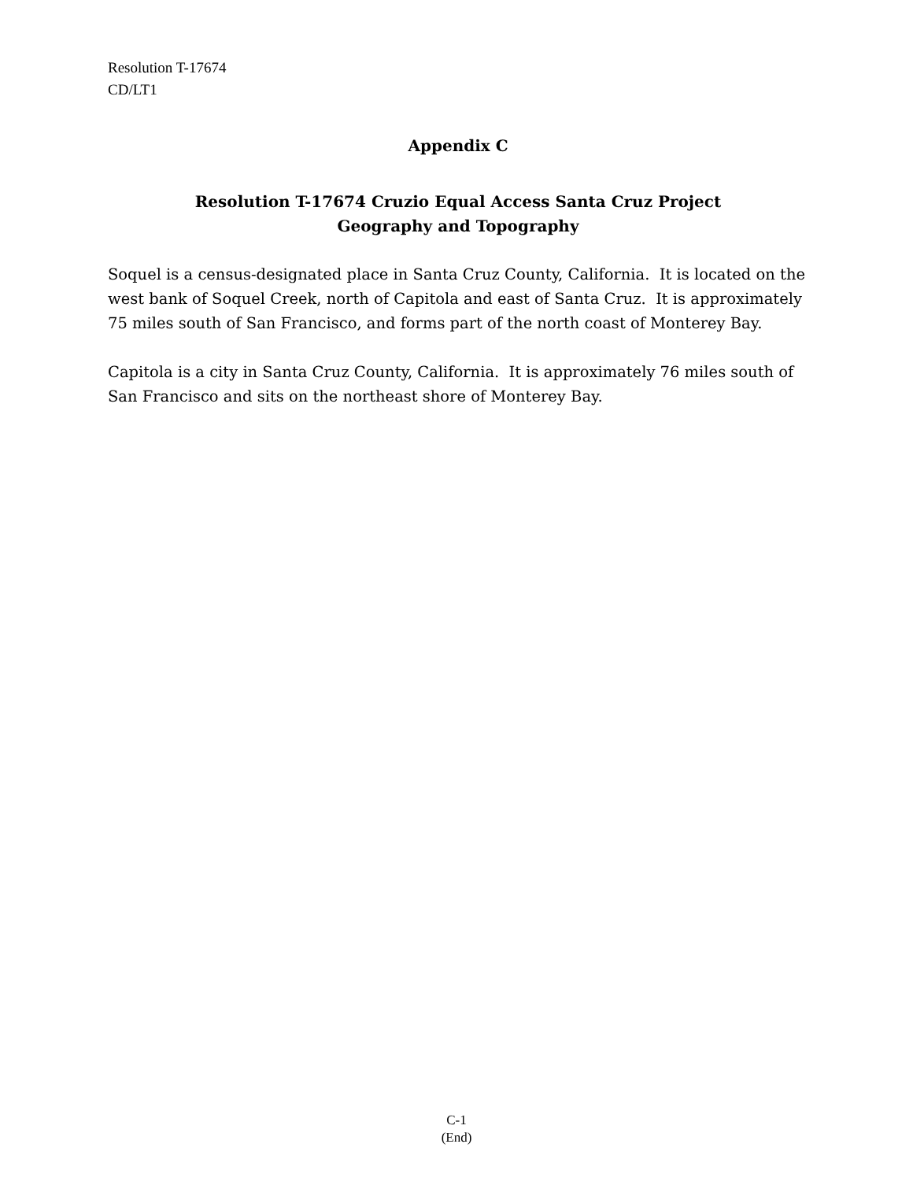Resolution T-17674
CD/LT1
Appendix C
Resolution T-17674 Cruzio Equal Access Santa Cruz Project
Geography and Topography
Soquel is a census-designated place in Santa Cruz County, California. It is located on the west bank of Soquel Creek, north of Capitola and east of Santa Cruz. It is approximately 75 miles south of San Francisco, and forms part of the north coast of Monterey Bay.
Capitola is a city in Santa Cruz County, California. It is approximately 76 miles south of San Francisco and sits on the northeast shore of Monterey Bay.
C-1
(End)